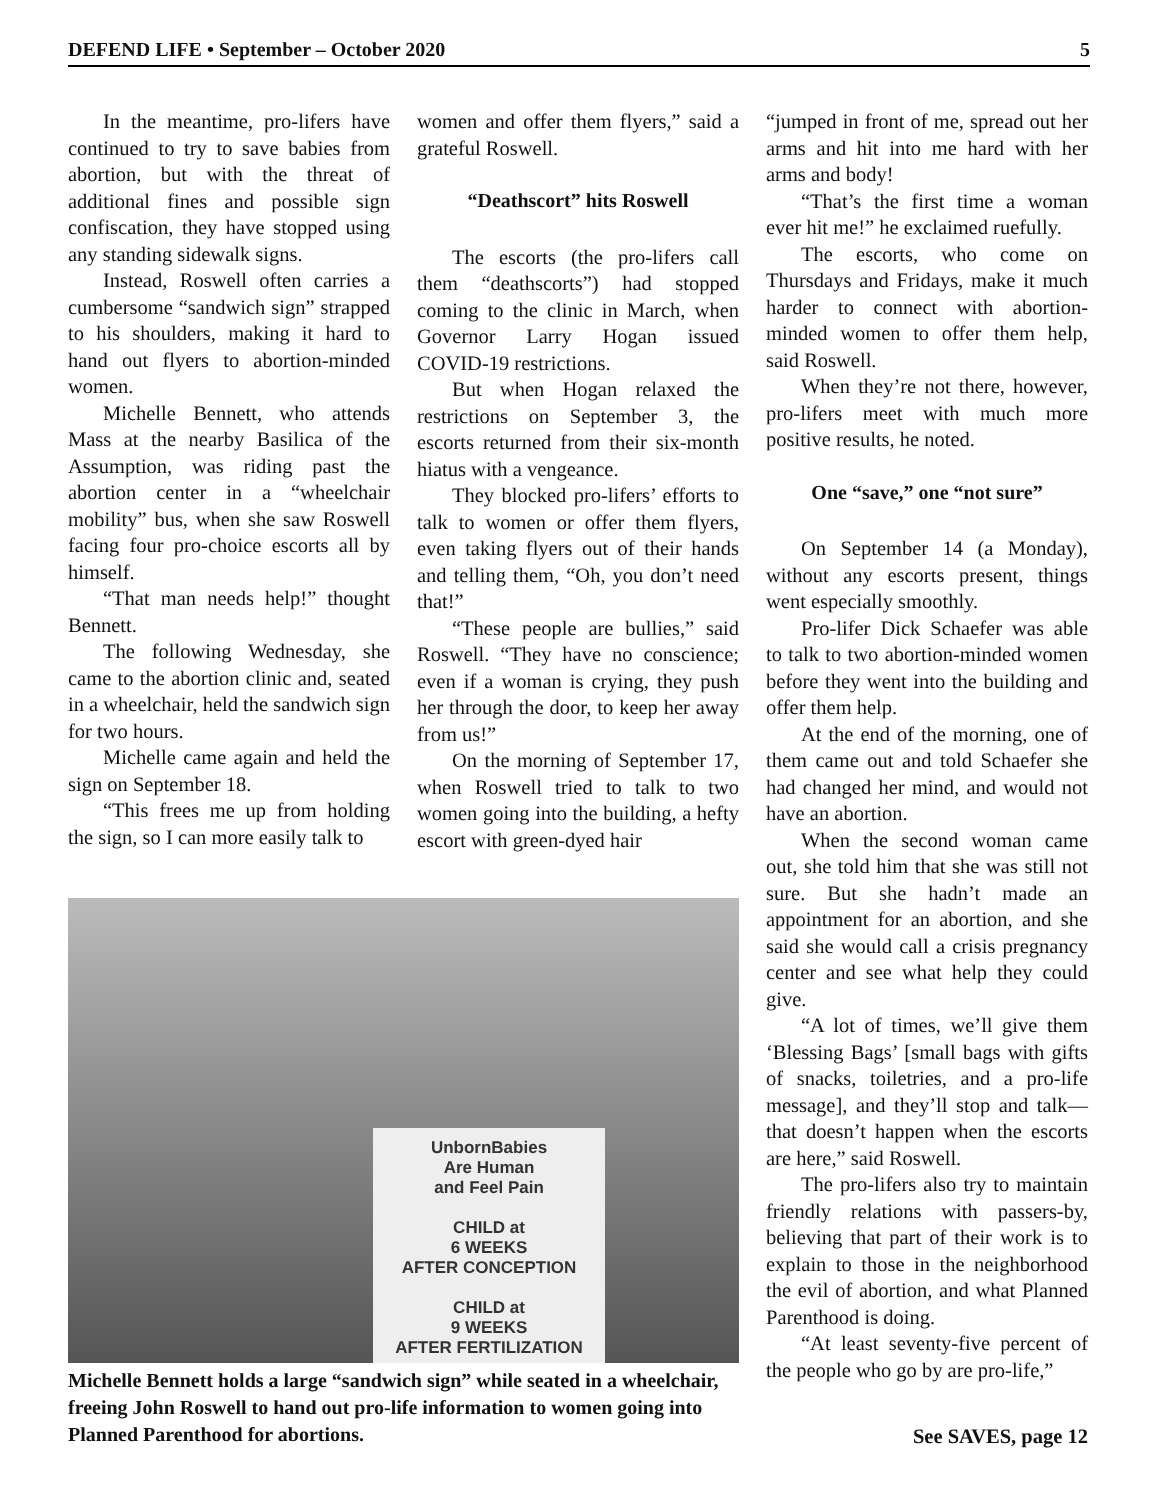DEFEND LIFE • September – October 2020 5
In the meantime, pro-lifers have continued to try to save babies from abortion, but with the threat of additional fines and possible sign confiscation, they have stopped using any standing sidewalk signs.
Instead, Roswell often carries a cumbersome “sandwich sign” strapped to his shoulders, making it hard to hand out flyers to abortion-minded women.
Michelle Bennett, who attends Mass at the nearby Basilica of the Assumption, was riding past the abortion center in a “wheelchair mobility” bus, when she saw Roswell facing four pro-choice escorts all by himself.
“That man needs help!” thought Bennett.
The following Wednesday, she came to the abortion clinic and, seated in a wheelchair, held the sandwich sign for two hours.
Michelle came again and held the sign on September 18.
“This frees me up from holding the sign, so I can more easily talk to
women and offer them flyers,” said a grateful Roswell.
“Deathscort” hits Roswell
The escorts (the pro-lifers call them “deathscorts”) had stopped coming to the clinic in March, when Governor Larry Hogan issued COVID-19 restrictions.
But when Hogan relaxed the restrictions on September 3, the escorts returned from their six-month hiatus with a vengeance.
They blocked pro-lifers’ efforts to talk to women or offer them flyers, even taking flyers out of their hands and telling them, “Oh, you don’t need that!”
“These people are bullies,” said Roswell. “They have no conscience; even if a woman is crying, they push her through the door, to keep her away from us!”
On the morning of September 17, when Roswell tried to talk to two women going into the building, a hefty escort with green-dyed hair
UnbornBabies
Are Human
and Feel Pain
CHILD at
6 WEEKS
AFTER CONCEPTION
CHILD at
9 WEEKS
AFTER FERTILIZATION
Michelle Bennett holds a large “sandwich sign” while seated in a wheelchair, freeing John Roswell to hand out pro-life information to women going into Planned Parenthood for abortions.
“jumped in front of me, spread out her arms and hit into me hard with her arms and body!
“That’s the first time a woman ever hit me!” he exclaimed ruefully.
The escorts, who come on Thursdays and Fridays, make it much harder to connect with abortion-minded women to offer them help, said Roswell.
When they’re not there, however, pro-lifers meet with much more positive results, he noted.
One “save,” one “not sure”
On September 14 (a Monday), without any escorts present, things went especially smoothly.
Pro-lifer Dick Schaefer was able to talk to two abortion-minded women before they went into the building and offer them help.
At the end of the morning, one of them came out and told Schaefer she had changed her mind, and would not have an abortion.
When the second woman came out, she told him that she was still not sure. But she hadn’t made an appointment for an abortion, and she said she would call a crisis pregnancy center and see what help they could give.
“A lot of times, we’ll give them ‘Blessing Bags’ [small bags with gifts of snacks, toiletries, and a pro-life message], and they’ll stop and talk—that doesn’t happen when the escorts are here,” said Roswell.
The pro-lifers also try to maintain friendly relations with passers-by, believing that part of their work is to explain to those in the neighborhood the evil of abortion, and what Planned Parenthood is doing.
“At least seventy-five percent of the people who go by are pro-life,”
See SAVES, page 12